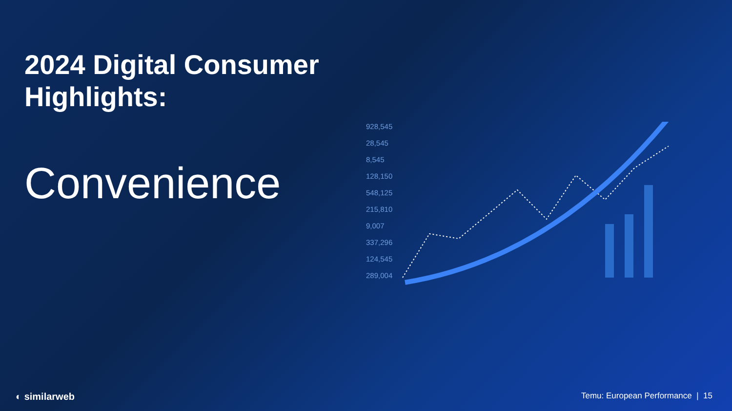2024 Digital Consumer
Highlights:
Convenience
928,545
28,545
8,545
128,150
548,125
215,810
9,007
337,296
124,545
289,004
◐ similarweb Temu: European Performance | 15